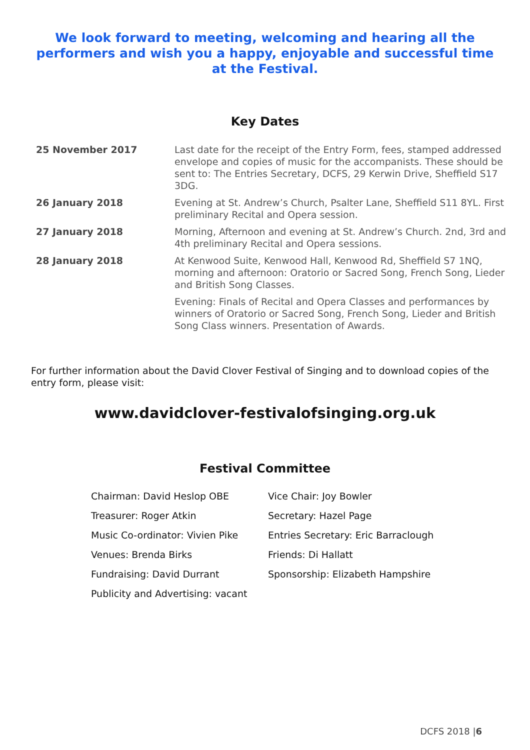We look forward to meeting, welcoming and hearing all the performers and wish you a happy, enjoyable and successful time at the Festival.
Key Dates
| 25 November 2017 | Last date for the receipt of the Entry Form, fees, stamped addressed envelope and copies of music for the accompanists. These should be sent to: The Entries Secretary, DCFS, 29 Kerwin Drive, Sheffield S17 3DG. |
| 26 January 2018 | Evening at St. Andrew’s Church, Psalter Lane, Sheffield S11 8YL. First preliminary Recital and Opera session. |
| 27 January 2018 | Morning, Afternoon and evening at St. Andrew’s Church. 2nd, 3rd and 4th preliminary Recital and Opera sessions. |
| 28 January 2018 | At Kenwood Suite, Kenwood Hall, Kenwood Rd, Sheffield S7 1NQ, morning and afternoon: Oratorio or Sacred Song, French Song, Lieder and British Song Classes. |
| | Evening: Finals of Recital and Opera Classes and performances by winners of Oratorio or Sacred Song, French Song, Lieder and British Song Class winners. Presentation of Awards. |
For further information about the David Clover Festival of Singing and to download copies of the entry form, please visit:
www.davidclover-festivalofsinging.org.uk
Festival Committee
| Chairman: David Heslop OBE | Vice Chair: Joy Bowler |
| Treasurer: Roger Atkin | Secretary: Hazel Page |
| Music Co-ordinator: Vivien Pike | Entries Secretary: Eric Barraclough |
| Venues: Brenda Birks | Friends: Di Hallatt |
| Fundraising: David Durrant | Sponsorship: Elizabeth Hampshire |
| Publicity and Advertising: vacant | |
DCFS 2018 |6